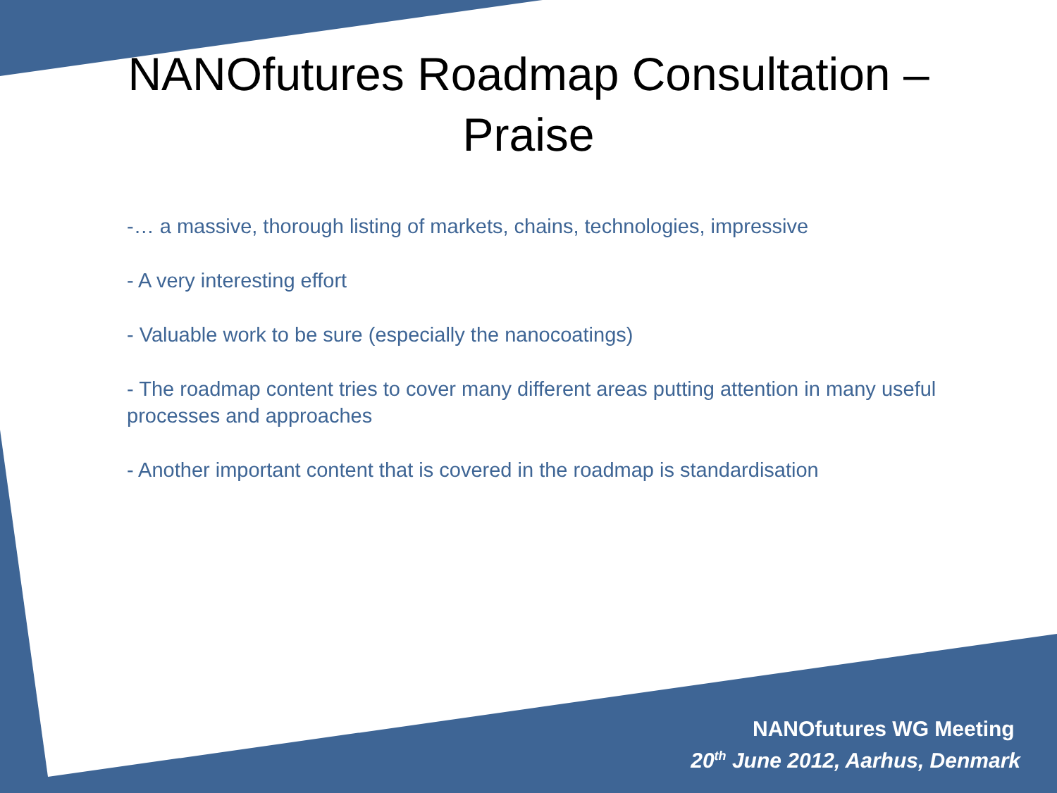NANOfutures Roadmap Consultation –
Praise
-… a massive, thorough listing of markets, chains, technologies, impressive
- A very interesting effort
- Valuable work to be sure (especially the nanocoatings)
- The roadmap content tries to cover many different areas putting attention in many useful processes and approaches
- Another important content that is covered in the roadmap is standardisation
NANOfutures WG Meeting
20<sup>th</sup> June 2012, Aarhus, Denmark